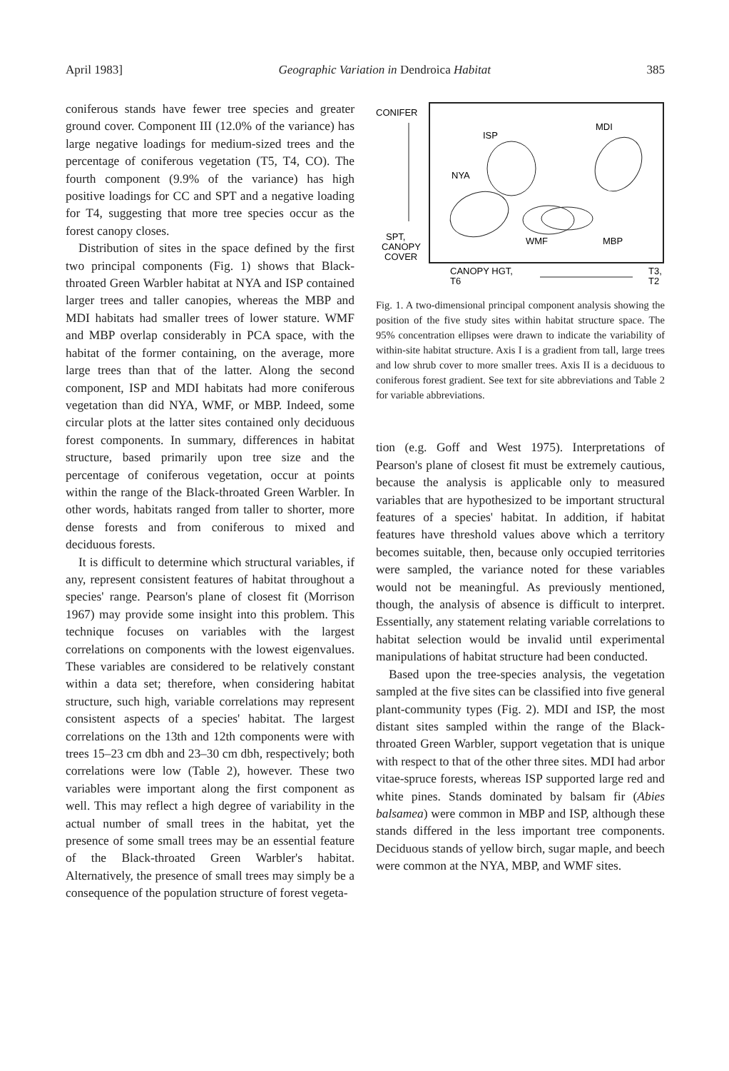April 1983] Geographic Variation in Dendroica Habitat 385
coniferous stands have fewer tree species and greater ground cover. Component III (12.0% of the variance) has large negative loadings for medium-sized trees and the percentage of coniferous vegetation (T5, T4, CO). The fourth component (9.9% of the variance) has high positive loadings for CC and SPT and a negative loading for T4, suggesting that more tree species occur as the forest canopy closes.
Distribution of sites in the space defined by the first two principal components (Fig. 1) shows that Black-throated Green Warbler habitat at NYA and ISP contained larger trees and taller canopies, whereas the MBP and MDI habitats had smaller trees of lower stature. WMF and MBP overlap considerably in PCA space, with the habitat of the former containing, on the average, more large trees than that of the latter. Along the second component, ISP and MDI habitats had more coniferous vegetation than did NYA, WMF, or MBP. Indeed, some circular plots at the latter sites contained only deciduous forest components. In summary, differences in habitat structure, based primarily upon tree size and the percentage of coniferous vegetation, occur at points within the range of the Black-throated Green Warbler. In other words, habitats ranged from taller to shorter, more dense forests and from coniferous to mixed and deciduous forests.
It is difficult to determine which structural variables, if any, represent consistent features of habitat throughout a species' range. Pearson's plane of closest fit (Morrison 1967) may provide some insight into this problem. This technique focuses on variables with the largest correlations on components with the lowest eigenvalues. These variables are considered to be relatively constant within a data set; therefore, when considering habitat structure, such high, variable correlations may represent consistent aspects of a species' habitat. The largest correlations on the 13th and 12th components were with trees 15–23 cm dbh and 23–30 cm dbh, respectively; both correlations were low (Table 2), however. These two variables were important along the first component as well. This may reflect a high degree of variability in the actual number of small trees in the habitat, yet the presence of some small trees may be an essential feature of the Black-throated Green Warbler's habitat. Alternatively, the presence of small trees may simply be a consequence of the population structure of forest vegeta-
CONIFER
SPT,
CANOPY
COVER
ISP
MDI
NYA
WMF
MBP
CANOPY HGT,
T6
T3,
T2
Fig. 1. A two-dimensional principal component analysis showing the position of the five study sites within habitat structure space. The 95% concentration ellipses were drawn to indicate the variability of within-site habitat structure. Axis I is a gradient from tall, large trees and low shrub cover to more smaller trees. Axis II is a deciduous to coniferous forest gradient. See text for site abbreviations and Table 2 for variable abbreviations.
tion (e.g. Goff and West 1975). Interpretations of Pearson's plane of closest fit must be extremely cautious, because the analysis is applicable only to measured variables that are hypothesized to be important structural features of a species' habitat. In addition, if habitat features have threshold values above which a territory becomes suitable, then, because only occupied territories were sampled, the variance noted for these variables would not be meaningful. As previously mentioned, though, the analysis of absence is difficult to interpret. Essentially, any statement relating variable correlations to habitat selection would be invalid until experimental manipulations of habitat structure had been conducted.
Based upon the tree-species analysis, the vegetation sampled at the five sites can be classified into five general plant-community types (Fig. 2). MDI and ISP, the most distant sites sampled within the range of the Black-throated Green Warbler, support vegetation that is unique with respect to that of the other three sites. MDI had arbor vitae-spruce forests, whereas ISP supported large red and white pines. Stands dominated by balsam fir (Abies balsamea) were common in MBP and ISP, although these stands differed in the less important tree components. Deciduous stands of yellow birch, sugar maple, and beech were common at the NYA, MBP, and WMF sites.